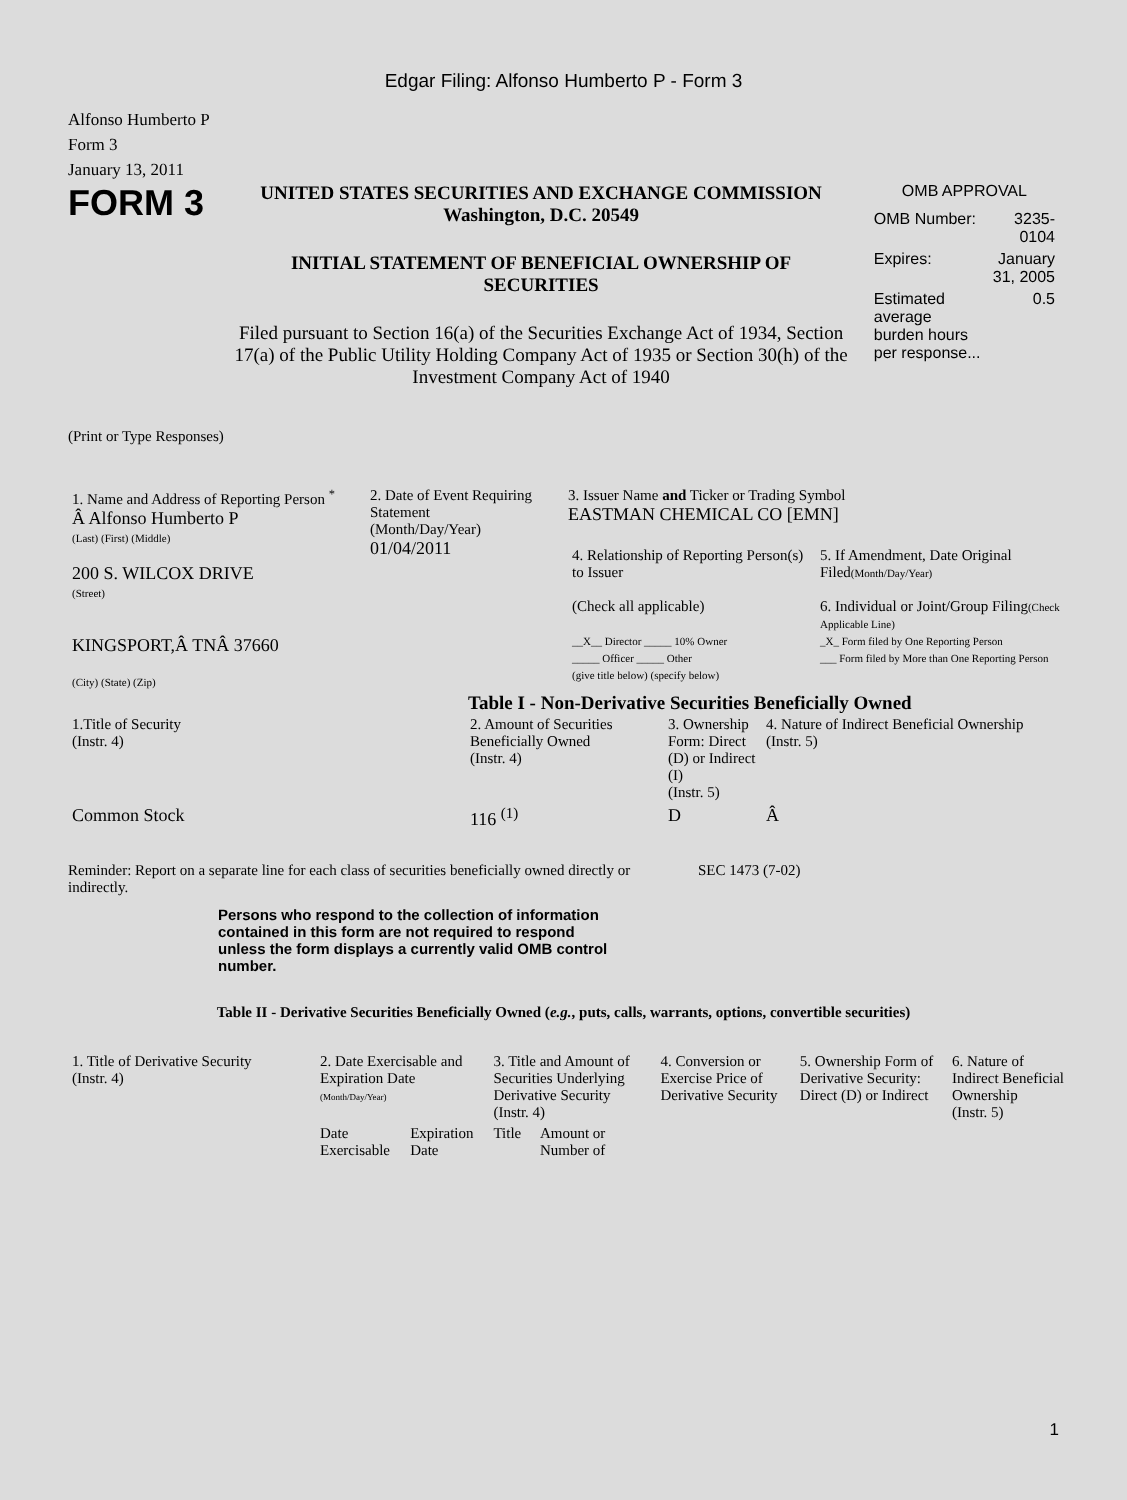Edgar Filing: Alfonso Humberto P - Form 3
Alfonso Humberto P
Form 3
January 13, 2011
FORM 3
UNITED STATES SECURITIES AND EXCHANGE COMMISSION
Washington, D.C. 20549
INITIAL STATEMENT OF BENEFICIAL OWNERSHIP OF SECURITIES
Filed pursuant to Section 16(a) of the Securities Exchange Act of 1934, Section 17(a) of the Public Utility Holding Company Act of 1935 or Section 30(h) of the Investment Company Act of 1940
OMB APPROVAL
| OMB Number: | 3235-0104 |
| Expires: | January 31, 2005 |
| Estimated average burden hours per response... | 0.5 |
(Print or Type Responses)
| 1. Name and Address of Reporting Person <sup>*</sup> Â Alfonso Humberto P (Last) (First) (Middle) 200 S. WILCOX DRIVE (Street) KINGSPORT,Â TNÂ 37660 (City) (State) (Zip) | 2. Date of Event Requiring Statement (Month/Day/Year) 01/04/2011 | 3. Issuer Name and Ticker or Trading Symbol EASTMAN CHEMICAL CO [EMN] / 4. Relationship of Reporting Person(s) to Issuer (Check all applicable) __X__ Director _____ 10% Owner _____ Officer _____ Other (give title below) (specify below) / 5. If Amendment, Date Original Filed (Month/Day/Year) 6. Individual or Joint/Group Filing (Check Applicable Line) _X_ Form filed by One Reporting Person ___ Form filed by More than One Reporting Person / |
Table I - Non-Derivative Securities Beneficially Owned
| 1.Title of Security (Instr. 4) | 2. Amount of Securities Beneficially Owned (Instr. 4) | 3. Ownership Form: Direct (D) or Indirect (I) (Instr. 5) | 4. Nature of Indirect Beneficial Ownership (Instr. 5) |
| --- | --- | --- | --- |
| Common Stock | 116 <sup>(1)</sup> | D | Â |
Reminder: Report on a separate line for each class of securities beneficially owned directly or indirectly.
SEC 1473 (7-02)
Persons who respond to the collection of information contained in this form are not required to respond unless the form displays a currently valid OMB control number.
Table II - Derivative Securities Beneficially Owned (e.g., puts, calls, warrants, options, convertible securities)
| 1. Title of Derivative Security (Instr. 4) | 2. Date Exercisable and Expiration Date (Month/Day/Year) | | 3. Title and Amount of Securities Underlying Derivative Security (Instr. 4) | | 4. Conversion or Exercise Price of Derivative Security | 5. Ownership Form of Derivative Security: Direct (D) or Indirect | 6. Nature of Indirect Beneficial Ownership (Instr. 5) |
| --- | --- | --- | --- | --- | --- | --- | --- |
| | Date Exercisable | Expiration Date | Title | Amount or Number of | | | |
1